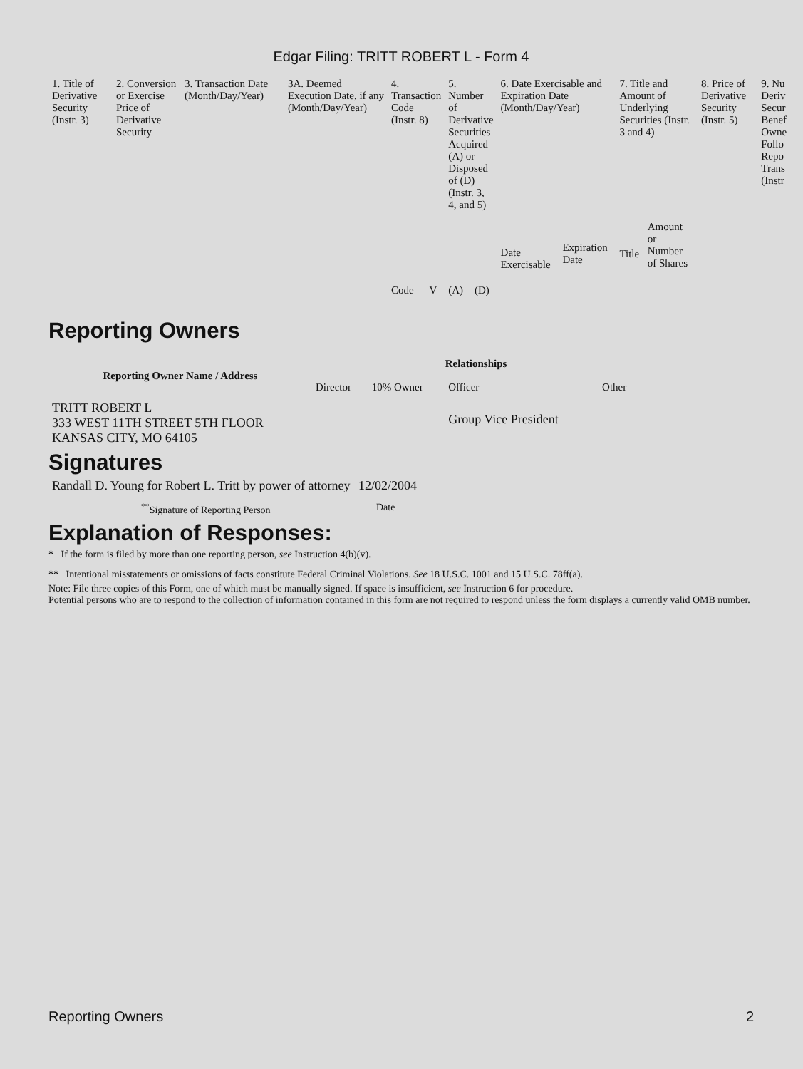Edgar Filing: TRITT ROBERT L - Form 4
| 1. Title of Derivative Security (Instr. 3) | 2. Conversion or Exercise Price of Derivative Security | 3. Transaction Date (Month/Day/Year) | 3A. Deemed Execution Date, if any (Month/Day/Year) | 4. Transaction Code (Instr. 8) | | 5. Number of Derivative Securities Acquired (A) or Disposed of (D) (Instr. 3, 4, and 5) | | 6. Date Exercisable and Expiration Date (Month/Day/Year) | | 7. Title and Amount of Underlying Securities (Instr. 3 and 4) | | 8. Price of Derivative Security (Instr. 5) | 9. Nu Deriv Secur Benef Owne Follo Repo Trans (Instr |
| --- | --- | --- | --- | --- | --- | --- | --- | --- | --- | --- | --- | --- | --- |
| | | | | Code | V | (A) | (D) | Date Exercisable | Expiration Date | Title | Amount or Number of Shares | | |
Reporting Owners
| Reporting Owner Name / Address | Relationships | | | |
| --- | --- | --- | --- | --- |
| | Director | 10% Owner | Officer | Other |
| TRITT ROBERT L 333 WEST 11TH STREET 5TH FLOOR KANSAS CITY, MO 64105 | | | Group Vice President | |
Signatures
| Randall D. Young for Robert L. Tritt by power of attorney | 12/02/2004 |
| <sup>**</sup> Signature of Reporting Person | Date |
Explanation of Responses:
* If the form is filed by more than one reporting person, see Instruction 4(b)(v).
** Intentional misstatements or omissions of facts constitute Federal Criminal Violations. See 18 U.S.C. 1001 and 15 U.S.C. 78ff(a).
Note: File three copies of this Form, one of which must be manually signed. If space is insufficient, see Instruction 6 for procedure.
Potential persons who are to respond to the collection of information contained in this form are not required to respond unless the form displays a currently valid OMB number.
Reporting Owners 2